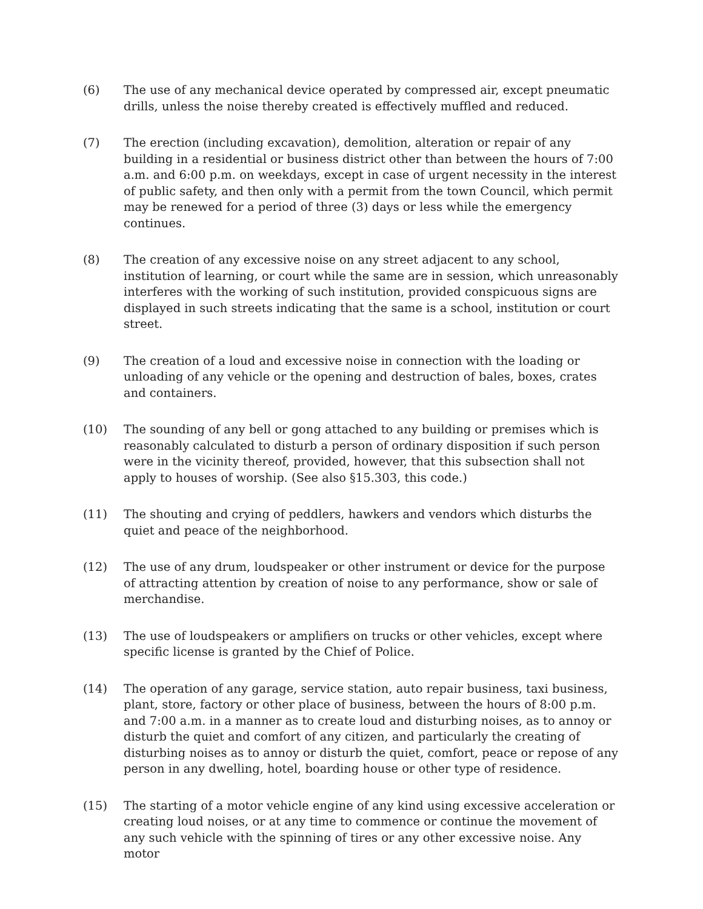(6) The use of any mechanical device operated by compressed air, except pneumatic drills, unless the noise thereby created is effectively muffled and reduced.
(7) The erection (including excavation), demolition, alteration or repair of any building in a residential or business district other than between the hours of 7:00 a.m. and 6:00 p.m. on weekdays, except in case of urgent necessity in the interest of public safety, and then only with a permit from the town Council, which permit may be renewed for a period of three (3) days or less while the emergency continues.
(8) The creation of any excessive noise on any street adjacent to any school, institution of learning, or court while the same are in session, which unreasonably interferes with the working of such institution, provided conspicuous signs are displayed in such streets indicating that the same is a school, institution or court street.
(9) The creation of a loud and excessive noise in connection with the loading or unloading of any vehicle or the opening and destruction of bales, boxes, crates and containers.
(10) The sounding of any bell or gong attached to any building or premises which is reasonably calculated to disturb a person of ordinary disposition if such person were in the vicinity thereof, provided, however, that this subsection shall not apply to houses of worship. (See also §15.303, this code.)
(11) The shouting and crying of peddlers, hawkers and vendors which disturbs the quiet and peace of the neighborhood.
(12) The use of any drum, loudspeaker or other instrument or device for the purpose of attracting attention by creation of noise to any performance, show or sale of merchandise.
(13) The use of loudspeakers or amplifiers on trucks or other vehicles, except where specific license is granted by the Chief of Police.
(14) The operation of any garage, service station, auto repair business, taxi business, plant, store, factory or other place of business, between the hours of 8:00 p.m. and 7:00 a.m. in a manner as to create loud and disturbing noises, as to annoy or disturb the quiet and comfort of any citizen, and particularly the creating of disturbing noises as to annoy or disturb the quiet, comfort, peace or repose of any person in any dwelling, hotel, boarding house or other type of residence.
(15) The starting of a motor vehicle engine of any kind using excessive acceleration or creating loud noises, or at any time to commence or continue the movement of any such vehicle with the spinning of tires or any other excessive noise. Any motor